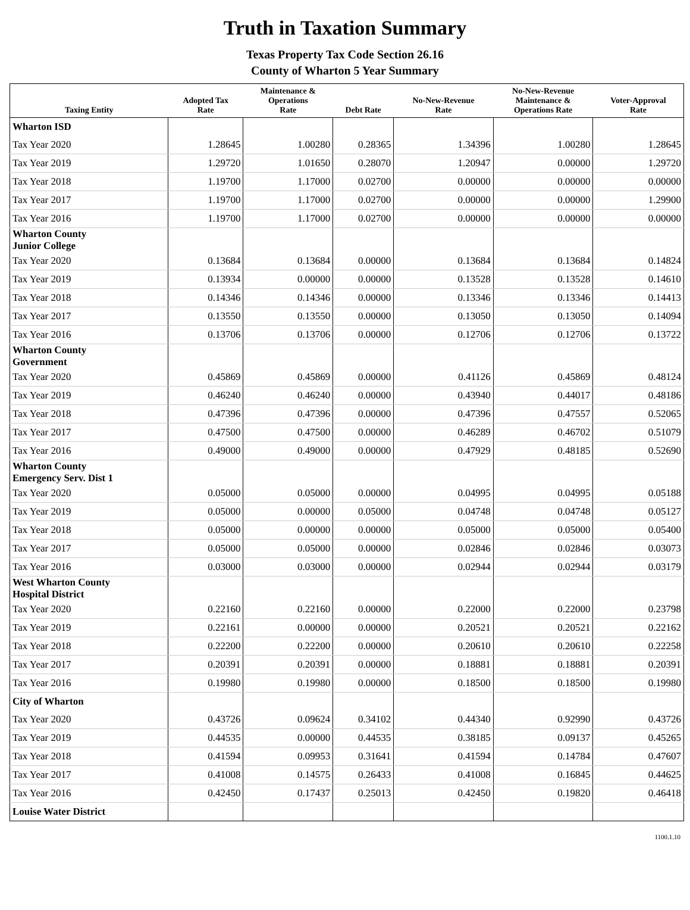Truth in Taxation Summary
Texas Property Tax Code Section 26.16
County of Wharton 5 Year Summary
| Taxing Entity | Adopted Tax Rate | Maintenance & Operations Rate | Debt Rate | No-New-Revenue Rate | No-New-Revenue Maintenance & Operations Rate | Voter-Approval Rate |
| --- | --- | --- | --- | --- | --- | --- |
| Wharton ISD | | | | | | |
| Tax Year 2020 | 1.28645 | 1.00280 | 0.28365 | 1.34396 | 1.00280 | 1.28645 |
| Tax Year 2019 | 1.29720 | 1.01650 | 0.28070 | 1.20947 | 0.00000 | 1.29720 |
| Tax Year 2018 | 1.19700 | 1.17000 | 0.02700 | 0.00000 | 0.00000 | 0.00000 |
| Tax Year 2017 | 1.19700 | 1.17000 | 0.02700 | 0.00000 | 0.00000 | 1.29900 |
| Tax Year 2016 | 1.19700 | 1.17000 | 0.02700 | 0.00000 | 0.00000 | 0.00000 |
| Wharton County Junior College | | | | | | |
| Tax Year 2020 | 0.13684 | 0.13684 | 0.00000 | 0.13684 | 0.13684 | 0.14824 |
| Tax Year 2019 | 0.13934 | 0.00000 | 0.00000 | 0.13528 | 0.13528 | 0.14610 |
| Tax Year 2018 | 0.14346 | 0.14346 | 0.00000 | 0.13346 | 0.13346 | 0.14413 |
| Tax Year 2017 | 0.13550 | 0.13550 | 0.00000 | 0.13050 | 0.13050 | 0.14094 |
| Tax Year 2016 | 0.13706 | 0.13706 | 0.00000 | 0.12706 | 0.12706 | 0.13722 |
| Wharton County Government | | | | | | |
| Tax Year 2020 | 0.45869 | 0.45869 | 0.00000 | 0.41126 | 0.45869 | 0.48124 |
| Tax Year 2019 | 0.46240 | 0.46240 | 0.00000 | 0.43940 | 0.44017 | 0.48186 |
| Tax Year 2018 | 0.47396 | 0.47396 | 0.00000 | 0.47396 | 0.47557 | 0.52065 |
| Tax Year 2017 | 0.47500 | 0.47500 | 0.00000 | 0.46289 | 0.46702 | 0.51079 |
| Tax Year 2016 | 0.49000 | 0.49000 | 0.00000 | 0.47929 | 0.48185 | 0.52690 |
| Wharton County Emergency Serv. Dist 1 | | | | | | |
| Tax Year 2020 | 0.05000 | 0.05000 | 0.00000 | 0.04995 | 0.04995 | 0.05188 |
| Tax Year 2019 | 0.05000 | 0.00000 | 0.05000 | 0.04748 | 0.04748 | 0.05127 |
| Tax Year 2018 | 0.05000 | 0.00000 | 0.00000 | 0.05000 | 0.05000 | 0.05400 |
| Tax Year 2017 | 0.05000 | 0.05000 | 0.00000 | 0.02846 | 0.02846 | 0.03073 |
| Tax Year 2016 | 0.03000 | 0.03000 | 0.00000 | 0.02944 | 0.02944 | 0.03179 |
| West Wharton County Hospital District | | | | | | |
| Tax Year 2020 | 0.22160 | 0.22160 | 0.00000 | 0.22000 | 0.22000 | 0.23798 |
| Tax Year 2019 | 0.22161 | 0.00000 | 0.00000 | 0.20521 | 0.20521 | 0.22162 |
| Tax Year 2018 | 0.22200 | 0.22200 | 0.00000 | 0.20610 | 0.20610 | 0.22258 |
| Tax Year 2017 | 0.20391 | 0.20391 | 0.00000 | 0.18881 | 0.18881 | 0.20391 |
| Tax Year 2016 | 0.19980 | 0.19980 | 0.00000 | 0.18500 | 0.18500 | 0.19980 |
| City of Wharton | | | | | | |
| Tax Year 2020 | 0.43726 | 0.09624 | 0.34102 | 0.44340 | 0.92990 | 0.43726 |
| Tax Year 2019 | 0.44535 | 0.00000 | 0.44535 | 0.38185 | 0.09137 | 0.45265 |
| Tax Year 2018 | 0.41594 | 0.09953 | 0.31641 | 0.41594 | 0.14784 | 0.47607 |
| Tax Year 2017 | 0.41008 | 0.14575 | 0.26433 | 0.41008 | 0.16845 | 0.44625 |
| Tax Year 2016 | 0.42450 | 0.17437 | 0.25013 | 0.42450 | 0.19820 | 0.46418 |
| Louise Water District | | | | | | |
1100.1.10